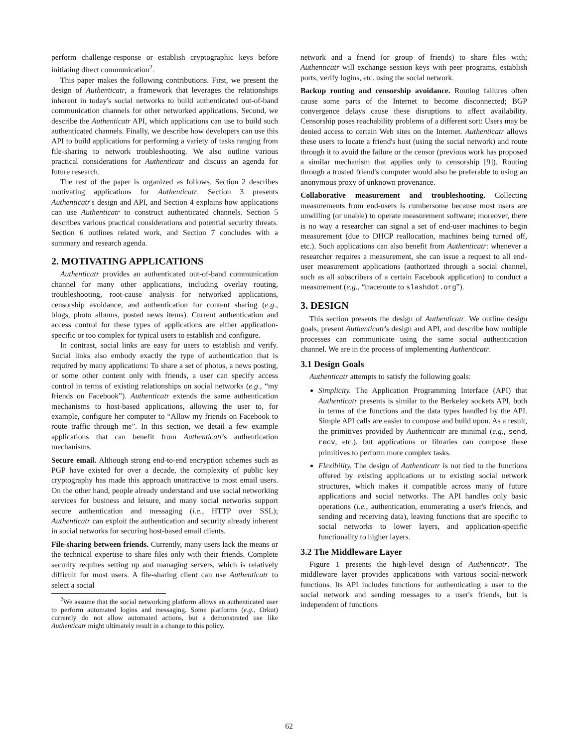perform challenge-response or establish cryptographic keys before initiating direct communication<sup>2</sup>.
This paper makes the following contributions. First, we present the design of Authenticatr, a framework that leverages the relationships inherent in today's social networks to build authenticated out-of-band communication channels for other networked applications. Second, we describe the Authenticatr API, which applications can use to build such authenticated channels. Finally, we describe how developers can use this API to build applications for performing a variety of tasks ranging from file-sharing to network troubleshooting. We also outline various practical considerations for Authenticatr and discuss an agenda for future research.
The rest of the paper is organized as follows. Section 2 describes motivating applications for Authenticatr. Section 3 presents Authenticatr's design and API, and Section 4 explains how applications can use Authenticatr to construct authenticated channels. Section 5 describes various practical considerations and potential security threats. Section 6 outlines related work, and Section 7 concludes with a summary and research agenda.
2. MOTIVATING APPLICATIONS
Authenticatr provides an authenticated out-of-band communication channel for many other applications, including overlay routing, troubleshooting, root-cause analysis for networked applications, censorship avoidance, and authentication for content sharing (e.g., blogs, photo albums, posted news items). Current authentication and access control for these types of applications are either application-specific or too complex for typical users to establish and configure.
In contrast, social links are easy for users to establish and verify. Social links also embody exactly the type of authentication that is required by many applications: To share a set of photos, a news posting, or some other content only with friends, a user can specify access control in terms of existing relationships on social networks (e.g., “my friends on Facebook”). Authenticatr extends the same authentication mechanisms to host-based applications, allowing the user to, for example, configure her computer to “Allow my friends on Facebook to route traffic through me”. In this section, we detail a few example applications that can benefit from Authenticatr's authentication mechanisms.
Secure email. Although strong end-to-end encryption schemes such as PGP have existed for over a decade, the complexity of public key cryptography has made this approach unattractive to most email users. On the other hand, people already understand and use social networking services for business and leisure, and many social networks support secure authentication and messaging (i.e., HTTP over SSL); Authenticatr can exploit the authentication and security already inherent in social networks for securing host-based email clients.
File-sharing between friends. Currently, many users lack the means or the technical expertise to share files only with their friends. Complete security requires setting up and managing servers, which is relatively difficult for most users. A file-sharing client can use Authenticatr to select a social
<sup>2</sup> We assume that the social networking platform allows an authenticated user to perform automated logins and messaging. Some platforms (e.g., Orkut) currently do not allow automated actions, but a demonstrated use like Authenticatr might ultimately result in a change to this policy.
network and a friend (or group of friends) to share files with; Authenticatr will exchange session keys with peer programs, establish ports, verify logins, etc. using the social network.
Backup routing and censorship avoidance. Routing failures often cause some parts of the Internet to become disconnected; BGP convergence delays cause these disruptions to affect availability. Censorship poses reachability problems of a different sort: Users may be denied access to certain Web sites on the Internet. Authenticatr allows these users to locate a friend's host (using the social network) and route through it to avoid the failure or the censor (previous work has proposed a similar mechanism that applies only to censorship [9]). Routing through a trusted friend's computer would also be preferable to using an anonymous proxy of unknown provenance.
Collaborative measurement and troubleshooting. Collecting measurements from end-users is cumbersome because most users are unwilling (or unable) to operate measurement software; moreover, there is no way a researcher can signal a set of end-user machines to begin measurement (due to DHCP reallocation, machines being turned off, etc.). Such applications can also benefit from Authenticatr: whenever a researcher requires a measurement, she can issue a request to all end-user measurement applications (authorized through a social channel, such as all subscribers of a certain Facebook application) to conduct a measurement (e.g., “traceroute to slashdot.org”).
3. DESIGN
This section presents the design of Authenticatr. We outline design goals, present Authenticatr's design and API, and describe how multiple processes can communicate using the same social authentication channel. We are in the process of implementing Authenticatr.
3.1 Design Goals
Authenticatr attempts to satisfy the following goals:
Simplicity. The Application Programming Interface (API) that Authenticatr presents is similar to the Berkeley sockets API, both in terms of the functions and the data types handled by the API. Simple API calls are easier to compose and build upon. As a result, the primitives provided by Authenticatr are minimal (e.g., send, recv, etc.), but applications or libraries can compose these primitives to perform more complex tasks.
Flexibility. The design of Authenticatr is not tied to the functions offered by existing applications or to existing social network structures, which makes it compatible across many of future applications and social networks. The API handles only basic operations (i.e., authentication, enumerating a user's friends, and sending and receiving data), leaving functions that are specific to social networks to lower layers, and application-specific functionality to higher layers.
3.2 The Middleware Layer
Figure 1 presents the high-level design of Authenticatr. The middleware layer provides applications with various social-network functions. Its API includes functions for authenticating a user to the social network and sending messages to a user's friends, but is independent of functions
62